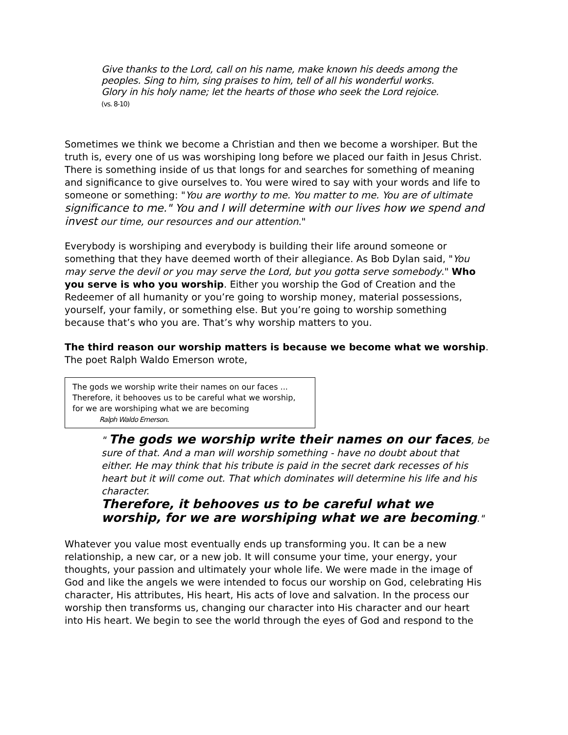Give thanks to the Lord, call on his name, make known his deeds among the peoples. Sing to him, sing praises to him, tell of all his wonderful works.
Glory in his holy name; let the hearts of those who seek the Lord rejoice.
(vs. 8-10)
Sometimes we think we become a Christian and then we become a worshiper. But the truth is, every one of us was worshiping long before we placed our faith in Jesus Christ. There is something inside of us that longs for and searches for something of meaning and significance to give ourselves to. You were wired to say with your words and life to someone or something: "You are worthy to me. You matter to me. You are of ultimate significance to me." You and I will determine with our lives how we spend and invest our time, our resources and our attention."
Everybody is worshiping and everybody is building their life around someone or something that they have deemed worth of their allegiance. As Bob Dylan said, "You may serve the devil or you may serve the Lord, but you gotta serve somebody." Who you serve is who you worship. Either you worship the God of Creation and the Redeemer of all humanity or you’re going to worship money, material possessions, yourself, your family, or something else. But you’re going to worship something because that’s who you are. That’s why worship matters to you.
The third reason our worship matters is because we become what we worship.
The poet Ralph Waldo Emerson wrote,
The gods we worship write their names on our faces ...
Therefore, it behooves us to be careful what we worship,
for we are worshiping what we are becoming
Ralph Waldo Emerson.
" The gods we worship write their names on our faces, be sure of that. And a man will worship something - have no doubt about that either. He may think that his tribute is paid in the secret dark recesses of his heart but it will come out. That which dominates will determine his life and his character.
Therefore, it behooves us to be careful what we worship, for we are worshiping what we are becoming."
Whatever you value most eventually ends up transforming you. It can be a new relationship, a new car, or a new job. It will consume your time, your energy, your thoughts, your passion and ultimately your whole life. We were made in the image of God and like the angels we were intended to focus our worship on God, celebrating His character, His attributes, His heart, His acts of love and salvation. In the process our worship then transforms us, changing our character into His character and our heart into His heart. We begin to see the world through the eyes of God and respond to the